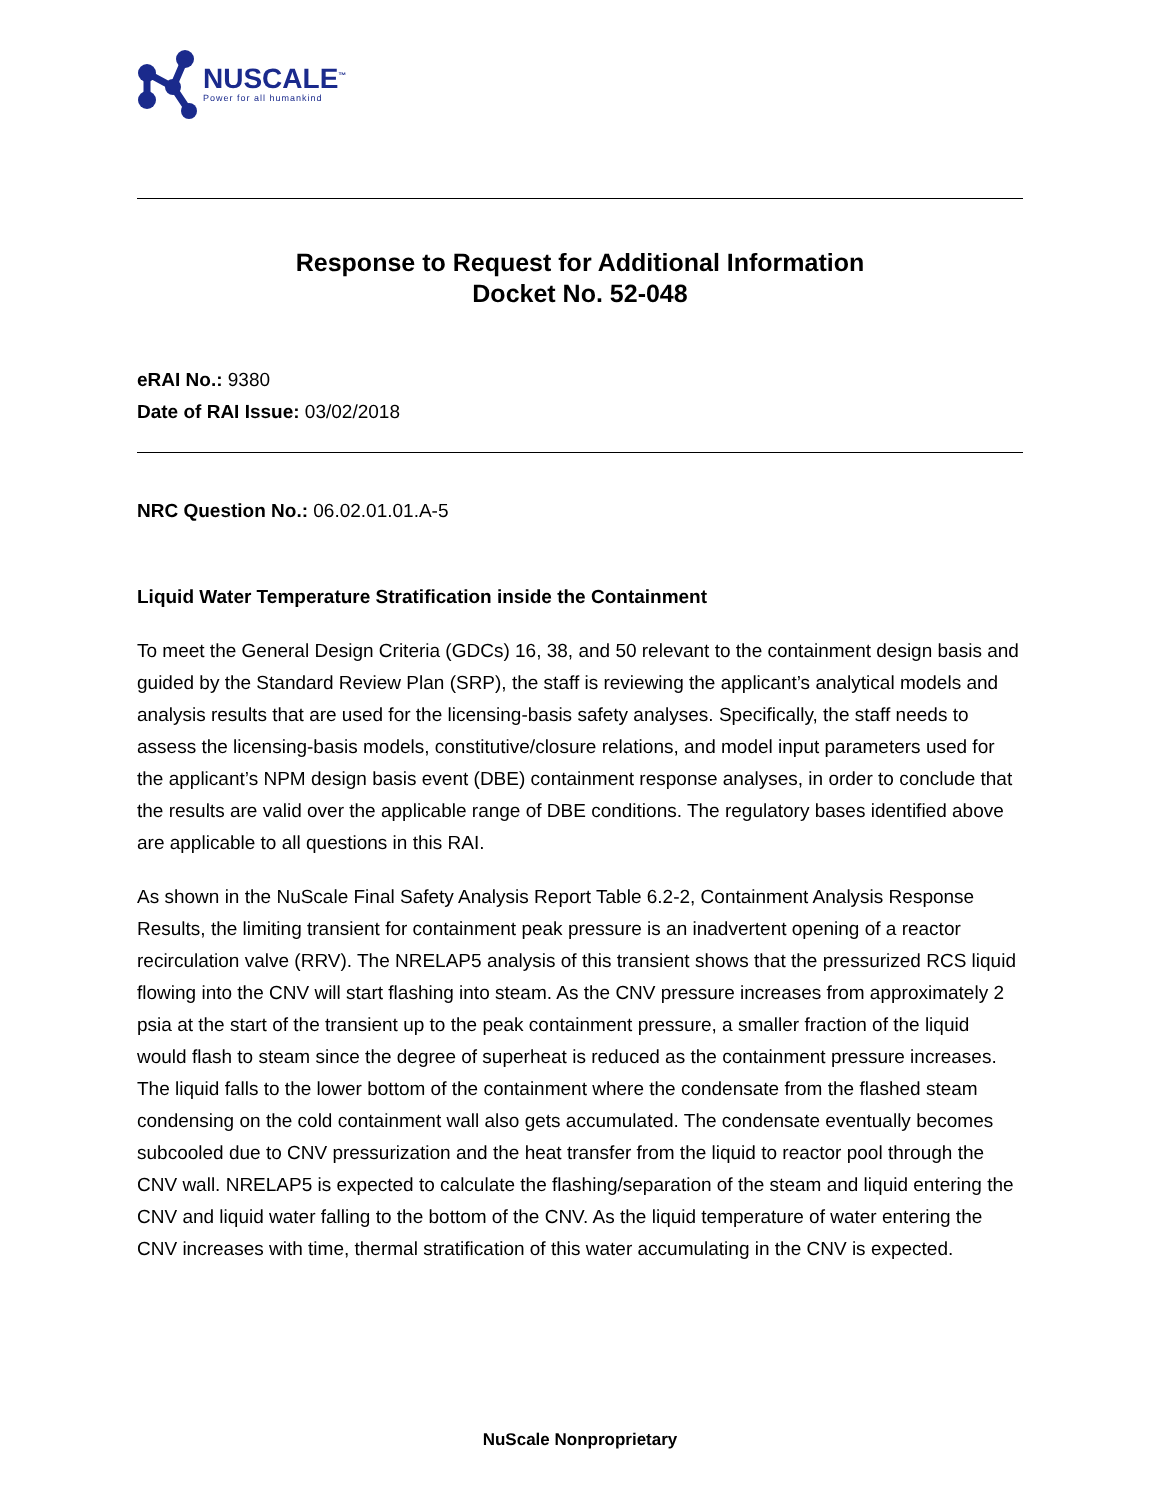NUSCALE<sup>™</sup>
Power for all humankind
Response to Request for Additional Information
Docket No. 52-048
eRAI No.: 9380
Date of RAI Issue: 03/02/2018
NRC Question No.: 06.02.01.01.A-5
Liquid Water Temperature Stratification inside the Containment
To meet the General Design Criteria (GDCs) 16, 38, and 50 relevant to the containment design basis and guided by the Standard Review Plan (SRP), the staff is reviewing the applicant’s analytical models and analysis results that are used for the licensing-basis safety analyses. Specifically, the staff needs to assess the licensing-basis models, constitutive/closure relations, and model input parameters used for the applicant’s NPM design basis event (DBE) containment response analyses, in order to conclude that the results are valid over the applicable range of DBE conditions. The regulatory bases identified above are applicable to all questions in this RAI.
As shown in the NuScale Final Safety Analysis Report Table 6.2-2, Containment Analysis Response Results, the limiting transient for containment peak pressure is an inadvertent opening of a reactor recirculation valve (RRV). The NRELAP5 analysis of this transient shows that the pressurized RCS liquid flowing into the CNV will start flashing into steam. As the CNV pressure increases from approximately 2 psia at the start of the transient up to the peak containment pressure, a smaller fraction of the liquid would flash to steam since the degree of superheat is reduced as the containment pressure increases. The liquid falls to the lower bottom of the containment where the condensate from the flashed steam condensing on the cold containment wall also gets accumulated. The condensate eventually becomes subcooled due to CNV pressurization and the heat transfer from the liquid to reactor pool through the CNV wall. NRELAP5 is expected to calculate the flashing/separation of the steam and liquid entering the CNV and liquid water falling to the bottom of the CNV. As the liquid temperature of water entering the CNV increases with time, thermal stratification of this water accumulating in the CNV is expected.
NuScale Nonproprietary